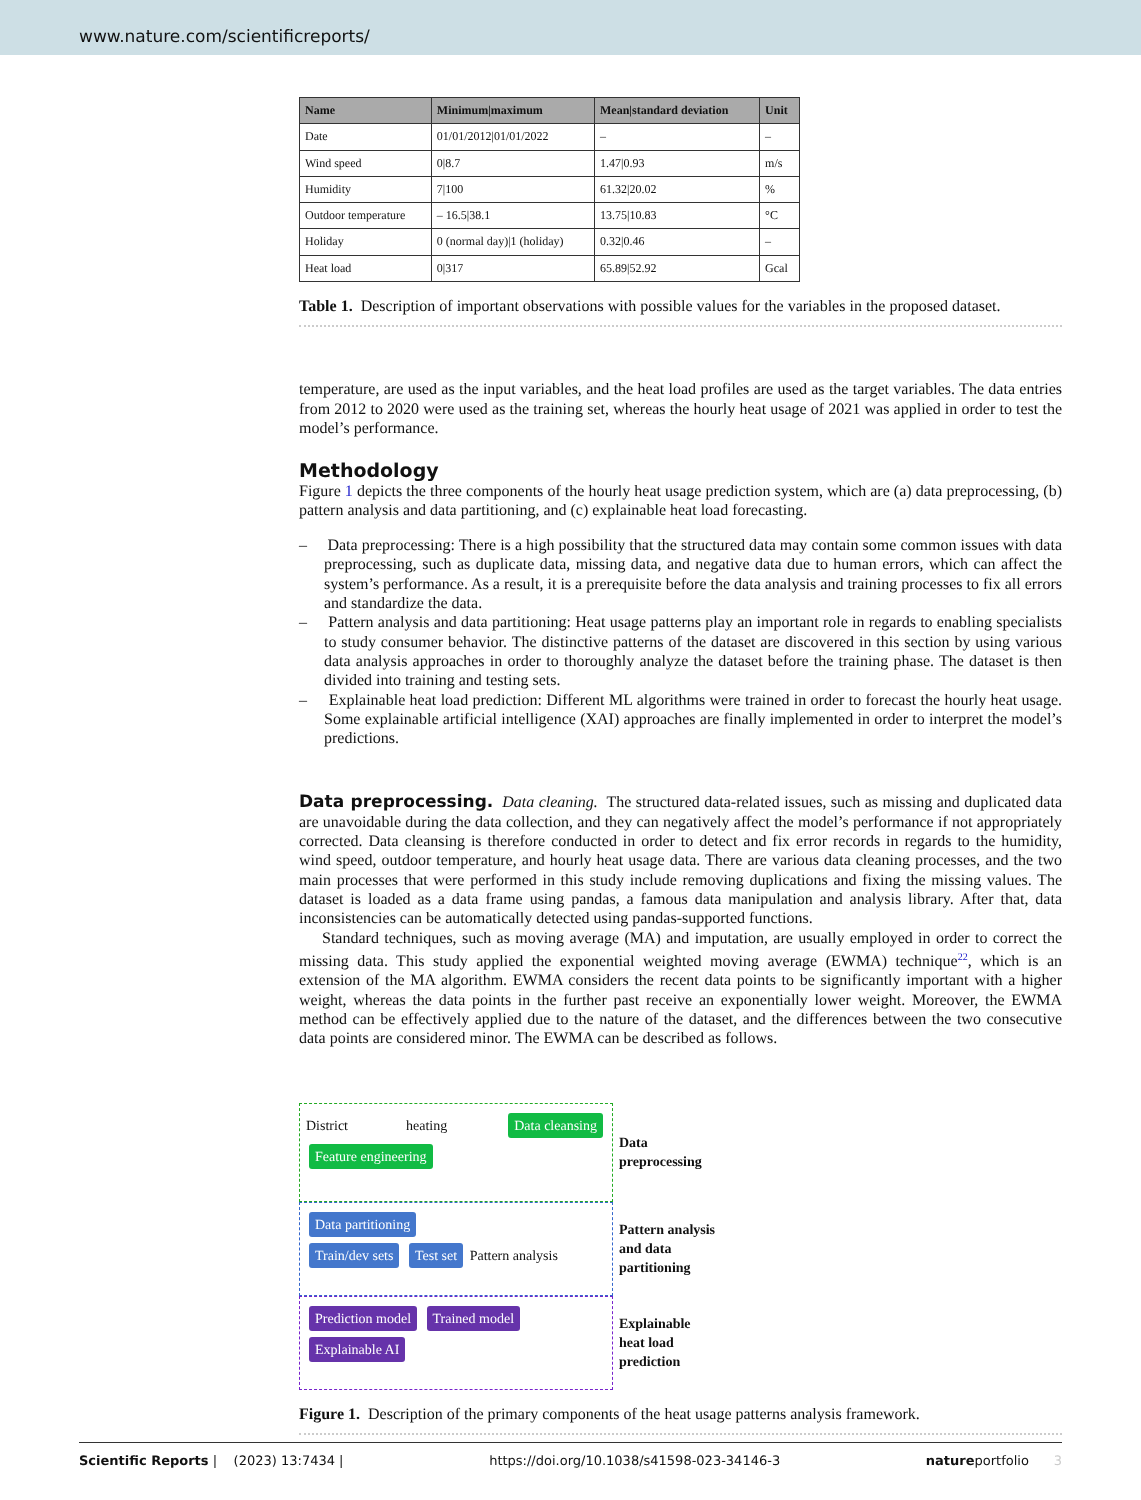www.nature.com/scientificreports/
| Name | Minimum/maximum | Mean/standard deviation | Unit |
| --- | --- | --- | --- |
| Date | 01/01/2012/01/01/2022 | – | – |
| Wind speed | 0/8.7 | 1.47/0.93 | m/s |
| Humidity | 7/100 | 61.32/20.02 | % |
| Outdoor temperature | – 16.5/38.1 | 13.75/10.83 | °C |
| Holiday | 0 (normal day)/1 (holiday) | 0.32/0.46 | – |
| Heat load | 0/317 | 65.89/52.92 | Gcal |
Table 1. Description of important observations with possible values for the variables in the proposed dataset.
temperature, are used as the input variables, and the heat load profiles are used as the target variables. The data entries from 2012 to 2020 were used as the training set, whereas the hourly heat usage of 2021 was applied in order to test the model’s performance.
Methodology
Figure 1 depicts the three components of the hourly heat usage prediction system, which are (a) data preprocessing, (b) pattern analysis and data partitioning, and (c) explainable heat load forecasting.
– Data preprocessing: There is a high possibility that the structured data may contain some common issues with data preprocessing, such as duplicate data, missing data, and negative data due to human errors, which can affect the system’s performance. As a result, it is a prerequisite before the data analysis and training processes to fix all errors and standardize the data.
– Pattern analysis and data partitioning: Heat usage patterns play an important role in regards to enabling specialists to study consumer behavior. The distinctive patterns of the dataset are discovered in this section by using various data analysis approaches in order to thoroughly analyze the dataset before the training phase. The dataset is then divided into training and testing sets.
– Explainable heat load prediction: Different ML algorithms were trained in order to forecast the hourly heat usage. Some explainable artificial intelligence (XAI) approaches are finally implemented in order to interpret the model’s predictions.
Data preprocessing. Data cleaning. The structured data-related issues, such as missing and duplicated data are unavoidable during the data collection, and they can negatively affect the model’s performance if not appropriately corrected. Data cleansing is therefore conducted in order to detect and fix error records in regards to the humidity, wind speed, outdoor temperature, and hourly heat usage data. There are various data cleaning processes, and the two main processes that were performed in this study include removing duplications and fixing the missing values. The dataset is loaded as a data frame using pandas, a famous data manipulation and analysis library. After that, data inconsistencies can be automatically detected using pandas-supported functions.
Standard techniques, such as moving average (MA) and imputation, are usually employed in order to correct the missing data. This study applied the exponential weighted moving average (EWMA) technique<sup>22</sup>, which is an extension of the MA algorithm. EWMA considers the recent data points to be significantly important with a higher weight, whereas the data points in the further past receive an exponentially lower weight. Moreover, the EWMA method can be effectively applied due to the nature of the dataset, and the differences between the two consecutive data points are considered minor. The EWMA can be described as follows.
District heating Data cleansing Feature engineering
Data
preprocessing
Data partitioning
Train/dev sets Test set Pattern analysis
Pattern analysis
and data
partitioning
Prediction model Trained model
Explainable AI
Explainable
heat load
prediction
Figure 1. Description of the primary components of the heat usage patterns analysis framework.
Scientific Reports | (2023) 13:7434 | https://doi.org/10.1038/s41598-023-34146-3 natureportfolio 3